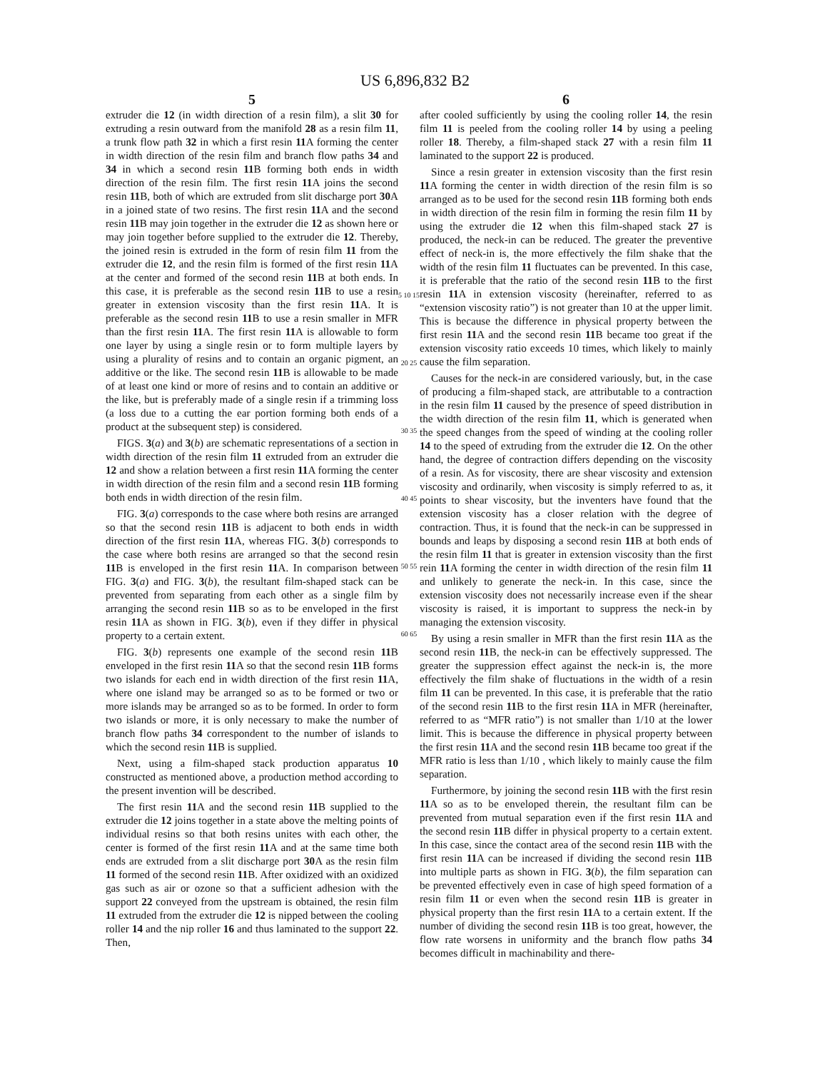US 6,896,832 B2
5
extruder die 12 (in width direction of a resin film), a slit 30 for extruding a resin outward from the manifold 28 as a resin film 11, a trunk flow path 32 in which a first resin 11 A forming the center in width direction of the resin film and branch flow paths 34 and 34 in which a second resin 11 B forming both ends in width direction of the resin film. The first resin 11 A joins the second resin 11 B, both of which are extruded from slit discharge port 30 A in a joined state of two resins. The first resin 11 A and the second resin 11 B may join together in the extruder die 12 as shown here or may join together before supplied to the extruder die 12. Thereby, the joined resin is extruded in the form of resin film 11 from the extruder die 12, and the resin film is formed of the first resin 11 A at the center and formed of the second resin 11 B at both ends. In this case, it is preferable as the second resin 11 B to use a resin greater in extension viscosity than the first resin 11 A. It is preferable as the second resin 11 B to use a resin smaller in MFR than the first resin 11 A. The first resin 11 A is allowable to form one layer by using a single resin or to form multiple layers by using a plurality of resins and to contain an organic pigment, an additive or the like. The second resin 11 B is allowable to be made of at least one kind or more of resins and to contain an additive or the like, but is preferably made of a single resin if a trimming loss (a loss due to a cutting the ear portion forming both ends of a product at the subsequent step) is considered.
FIGS. 3(a) and 3(b) are schematic representations of a section in width direction of the resin film 11 extruded from an extruder die 12 and show a relation between a first resin 11 A forming the center in width direction of the resin film and a second resin 11 B forming both ends in width direction of the resin film.
FIG. 3(a) corresponds to the case where both resins are arranged so that the second resin 11 B is adjacent to both ends in width direction of the first resin 11 A, whereas FIG. 3(b) corresponds to the case where both resins are arranged so that the second resin 11 B is enveloped in the first resin 11 A. In comparison between FIG. 3(a) and FIG. 3(b), the resultant film-shaped stack can be prevented from separating from each other as a single film by arranging the second resin 11 B so as to be enveloped in the first resin 11 A as shown in FIG. 3(b), even if they differ in physical property to a certain extent.
FIG. 3(b) represents one example of the second resin 11 B enveloped in the first resin 11 A so that the second resin 11 B forms two islands for each end in width direction of the first resin 11 A, where one island may be arranged so as to be formed or two or more islands may be arranged so as to be formed. In order to form two islands or more, it is only necessary to make the number of branch flow paths 34 correspondent to the number of islands to which the second resin 11 B is supplied.
Next, using a film-shaped stack production apparatus 10 constructed as mentioned above, a production method according to the present invention will be described.
The first resin 11 A and the second resin 11 B supplied to the extruder die 12 joins together in a state above the melting points of individual resins so that both resins unites with each other, the center is formed of the first resin 11 A and at the same time both ends are extruded from a slit discharge port 30 A as the resin film 11 formed of the second resin 11 B. After oxidized with an oxidized gas such as air or ozone so that a sufficient adhesion with the support 22 conveyed from the upstream is obtained, the resin film 11 extruded from the extruder die 12 is nipped between the cooling roller 14 and the nip roller 16 and thus laminated to the support 22. Then,
5 10 15 20 25 30 35 40 45 50 55 60 65
6
after cooled sufficiently by using the cooling roller 14, the resin film 11 is peeled from the cooling roller 14 by using a peeling roller 18. Thereby, a film-shaped stack 27 with a resin film 11 laminated to the support 22 is produced.
Since a resin greater in extension viscosity than the first resin 11 A forming the center in width direction of the resin film is so arranged as to be used for the second resin 11 B forming both ends in width direction of the resin film in forming the resin film 11 by using the extruder die 12 when this film-shaped stack 27 is produced, the neck-in can be reduced. The greater the preventive effect of neck-in is, the more effectively the film shake that the width of the resin film 11 fluctuates can be prevented. In this case, it is preferable that the ratio of the second resin 11 B to the first resin 11 A in extension viscosity (hereinafter, referred to as “extension viscosity ratio”) is not greater than 10 at the upper limit. This is because the difference in physical property between the first resin 11 A and the second resin 11 B became too great if the extension viscosity ratio exceeds 10 times, which likely to mainly cause the film separation.
Causes for the neck-in are considered variously, but, in the case of producing a film-shaped stack, are attributable to a contraction in the resin film 11 caused by the presence of speed distribution in the width direction of the resin film 11, which is generated when the speed changes from the speed of winding at the cooling roller 14 to the speed of extruding from the extruder die 12. On the other hand, the degree of contraction differs depending on the viscosity of a resin. As for viscosity, there are shear viscosity and extension viscosity and ordinarily, when viscosity is simply referred to as, it points to shear viscosity, but the inventers have found that the extension viscosity has a closer relation with the degree of contraction. Thus, it is found that the neck-in can be suppressed in bounds and leaps by disposing a second resin 11 B at both ends of the resin film 11 that is greater in extension viscosity than the first rein 11 A forming the center in width direction of the resin film 11 and unlikely to generate the neck-in. In this case, since the extension viscosity does not necessarily increase even if the shear viscosity is raised, it is important to suppress the neck-in by managing the extension viscosity.
By using a resin smaller in MFR than the first resin 11 A as the second resin 11 B, the neck-in can be effectively suppressed. The greater the suppression effect against the neck-in is, the more effectively the film shake of fluctuations in the width of a resin film 11 can be prevented. In this case, it is preferable that the ratio of the second resin 11 B to the first resin 11 A in MFR (hereinafter, referred to as “MFR ratio”) is not smaller than 1/10 at the lower limit. This is because the difference in physical property between the first resin 11 A and the second resin 11 B became too great if the MFR ratio is less than 1/10 , which likely to mainly cause the film separation.
Furthermore, by joining the second resin 11 B with the first resin 11 A so as to be enveloped therein, the resultant film can be prevented from mutual separation even if the first resin 11 A and the second resin 11 B differ in physical property to a certain extent. In this case, since the contact area of the second resin 11 B with the first resin 11 A can be increased if dividing the second resin 11 B into multiple parts as shown in FIG. 3(b), the film separation can be prevented effectively even in case of high speed formation of a resin film 11 or even when the second resin 11 B is greater in physical property than the first resin 11 A to a certain extent. If the number of dividing the second resin 11 B is too great, however, the flow rate worsens in uniformity and the branch flow paths 34 becomes difficult in machinability and there-